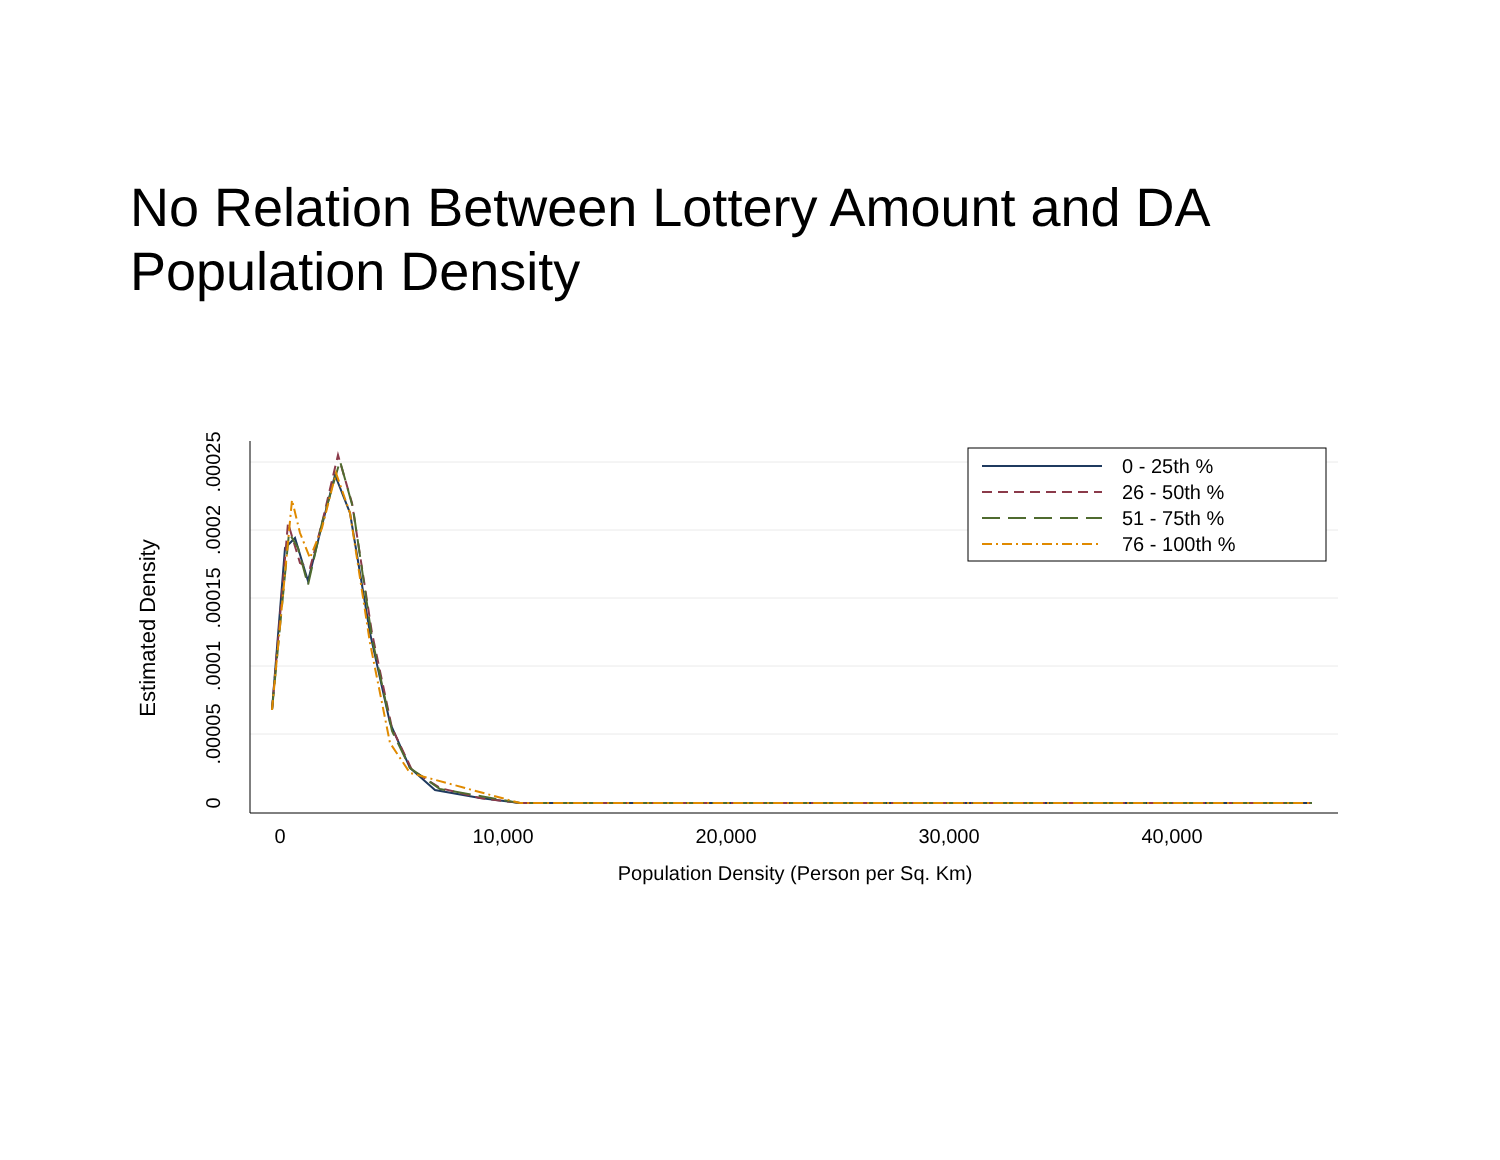No Relation Between Lottery Amount and DA Population Density
0
10,000
20,000
30,000
40,000
Population Density (Person per Sq. Km)
0
.00005
.0001
.00015
.0002
.00025
Estimated Density
0 - 25th %
26 - 50th %
51 - 75th %
76 - 100th %